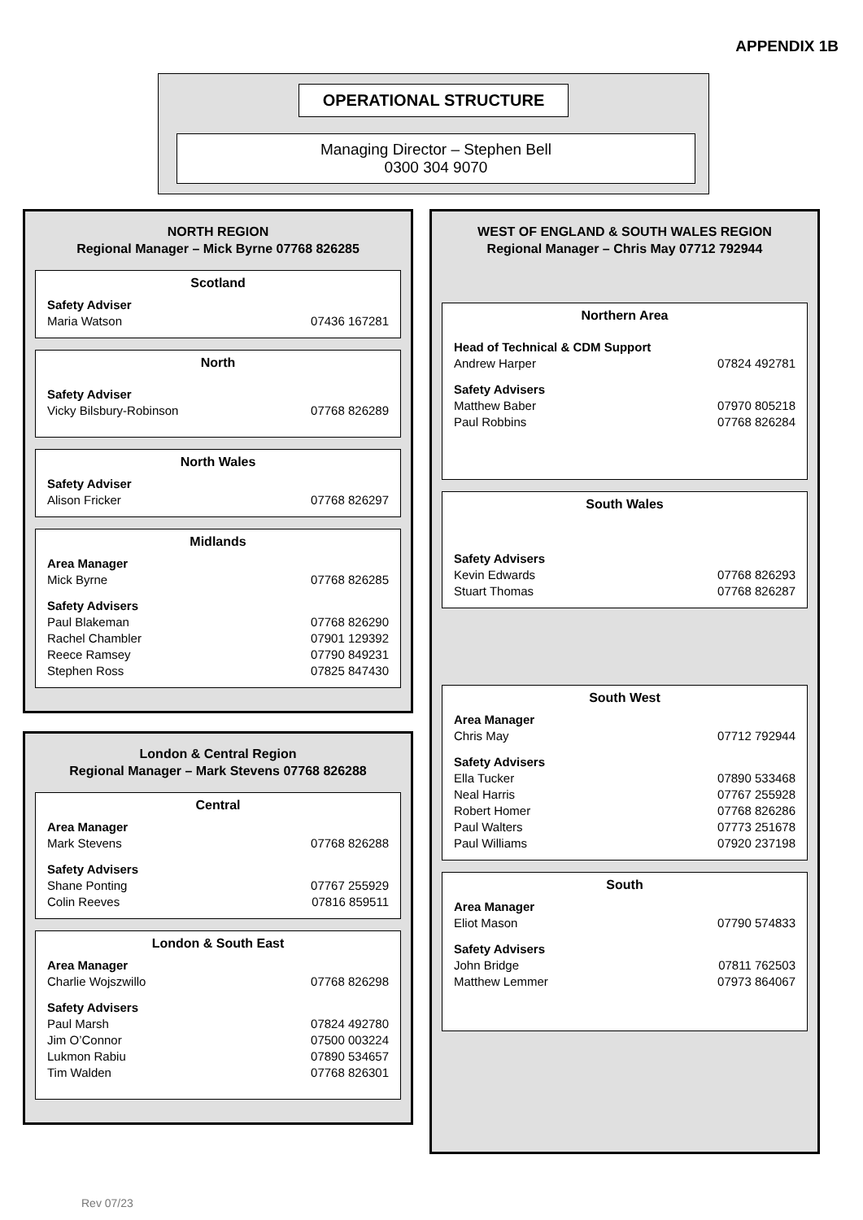APPENDIX 1B
OPERATIONAL STRUCTURE
Managing Director – Stephen Bell
0300 304 9070
NORTH REGION
Regional Manager – Mick Byrne 07768 826285
Scotland
Safety Adviser
Maria Watson 07436 167281
North
Safety Adviser
Vicky Bilsbury-Robinson 07768 826289
North Wales
Safety Adviser
Alison Fricker 07768 826297
Midlands
Area Manager
Mick Byrne 07768 826285
Safety Advisers
Paul Blakeman 07768 826290
Rachel Chambler 07901 129392
Reece Ramsey 07790 849231
Stephen Ross 07825 847430
London & Central Region
Regional Manager – Mark Stevens 07768 826288
Central
Area Manager
Mark Stevens 07768 826288
Safety Advisers
Shane Ponting 07767 255929
Colin Reeves 07816 859511
London & South East
Area Manager
Charlie Wojszwillo 07768 826298
Safety Advisers
Paul Marsh 07824 492780
Jim O’Connor 07500 003224
Lukmon Rabiu 07890 534657
Tim Walden 07768 826301
WEST OF ENGLAND & SOUTH WALES REGION
Regional Manager – Chris May 07712 792944
Northern Area
Head of Technical & CDM Support
Andrew Harper 07824 492781
Safety Advisers
Matthew Baber 07970 805218
Paul Robbins 07768 826284
South Wales
Safety Advisers
Kevin Edwards 07768 826293
Stuart Thomas 07768 826287
South West
Area Manager
Chris May 07712 792944
Safety Advisers
Ella Tucker 07890 533468
Neal Harris 07767 255928
Robert Homer 07768 826286
Paul Walters 07773 251678
Paul Williams 07920 237198
South
Area Manager
Eliot Mason 07790 574833
Safety Advisers
John Bridge 07811 762503
Matthew Lemmer 07973 864067
Rev 07/23